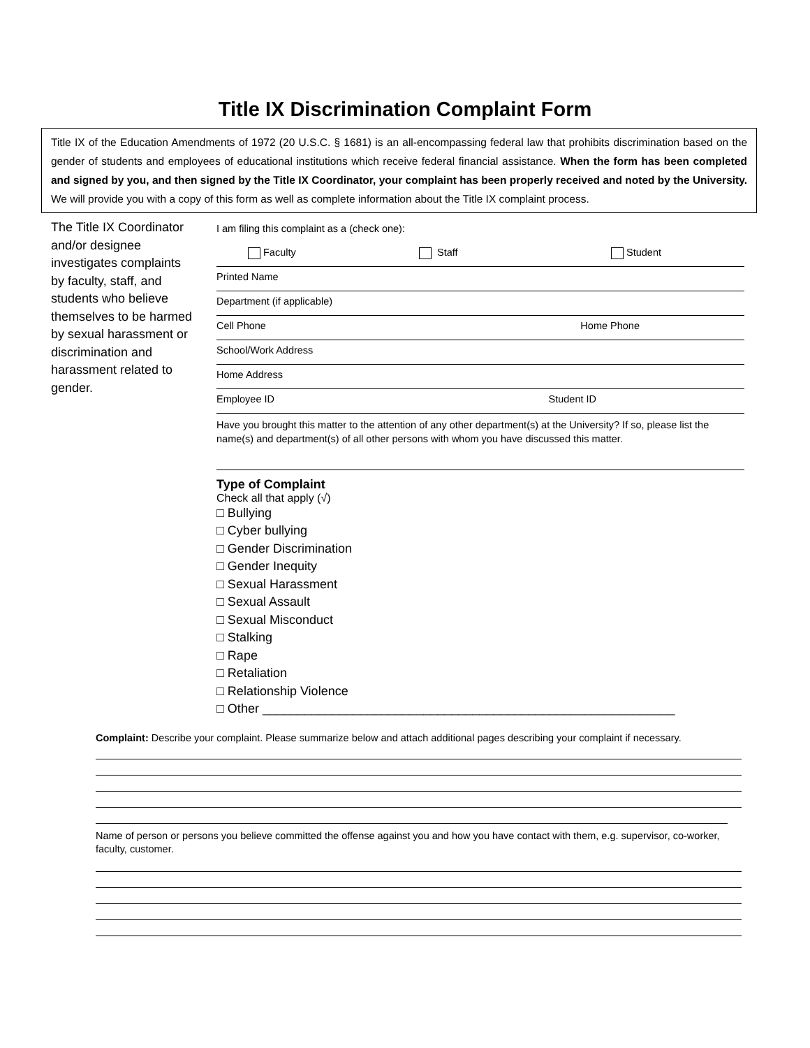Title IX Discrimination Complaint Form
Title IX of the Education Amendments of 1972 (20 U.S.C. § 1681) is an all-encompassing federal law that prohibits discrimination based on the gender of students and employees of educational institutions which receive federal financial assistance. When the form has been completed and signed by you, and then signed by the Title IX Coordinator, your complaint has been properly received and noted by the University. We will provide you with a copy of this form as well as complete information about the Title IX complaint process.
The Title IX Coordinator and/or designee investigates complaints by faculty, staff, and students who believe themselves to be harmed by sexual harassment or discrimination and harassment related to gender.
I am filing this complaint as a (check one):
Faculty Staff Student
Printed Name
Department (if applicable)
Cell Phone Home Phone
School/Work Address
Home Address
Employee ID Student ID
Have you brought this matter to the attention of any other department(s) at the University? If so, please list the name(s) and department(s) of all other persons with whom you have discussed this matter.
Type of Complaint
Check all that apply (√)
□ Bullying
□ Cyber bullying
□ Gender Discrimination
□ Gender Inequity
□ Sexual Harassment
□ Sexual Assault
□ Sexual Misconduct
□ Stalking
□ Rape
□ Retaliation
□ Relationship Violence
□ Other ___________________________________________________________
Complaint: Describe your complaint. Please summarize below and attach additional pages describing your complaint if necessary.
Name of person or persons you believe committed the offense against you and how you have contact with them, e.g. supervisor, co-worker, faculty, customer.